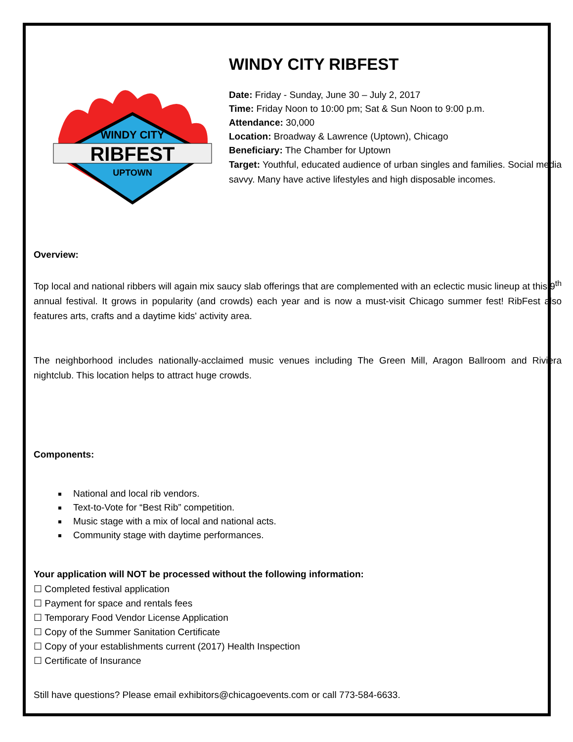WINDY CITY
RIBFEST
UPTOWN
WINDY CITY RIBFEST
Date: Friday - Sunday, June 30 – July 2, 2017
Time: Friday Noon to 10:00 pm; Sat & Sun Noon to 9:00 p.m.
Attendance: 30,000
Location: Broadway & Lawrence (Uptown), Chicago
Beneficiary: The Chamber for Uptown
Target: Youthful, educated audience of urban singles and families. Social media savvy. Many have active lifestyles and high disposable incomes.
Overview:
Top local and national ribbers will again mix saucy slab offerings that are complemented with an eclectic music lineup at this 9<sup>th</sup> annual festival. It grows in popularity (and crowds) each year and is now a must-visit Chicago summer fest! RibFest also features arts, crafts and a daytime kids' activity area.
The neighborhood includes nationally-acclaimed music venues including The Green Mill, Aragon Ballroom and Riviera nightclub. This location helps to attract huge crowds.
Components:
National and local rib vendors.
Text-to-Vote for “Best Rib” competition.
Music stage with a mix of local and national acts.
Community stage with daytime performances.
Your application will NOT be processed without the following information:
☐ Completed festival application
☐ Payment for space and rentals fees
☐ Temporary Food Vendor License Application
☐ Copy of the Summer Sanitation Certificate
☐ Copy of your establishments current (2017) Health Inspection
☐ Certificate of Insurance
Still have questions? Please email exhibitors@chicagoevents.com or call 773-584-6633.